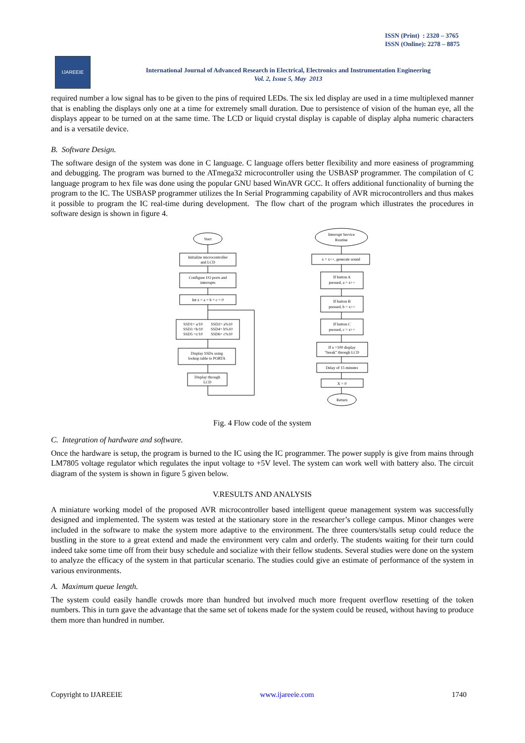ISSN (Print) : 2320 – 3765
ISSN (Online): 2278 – 8875
IJAREEIE
International Journal of Advanced Research in Electrical, Electronics and Instrumentation Engineering
Vol. 2, Issue 5, May 2013
required number a low signal has to be given to the pins of required LEDs. The six led display are used in a time multiplexed manner that is enabling the displays only one at a time for extremely small duration. Due to persistence of vision of the human eye, all the displays appear to be turned on at the same time. The LCD or liquid crystal display is capable of display alpha numeric characters and is a versatile device.
B. Software Design.
The software design of the system was done in C language. C language offers better flexibility and more easiness of programming and debugging. The program was burned to the ATmega32 microcontroller using the USBASP programmer. The compilation of C language program to hex file was done using the popular GNU based WinAVR GCC. It offers additional functionality of burning the program to the IC. The USBASP programmer utilizes the In Serial Programming capability of AVR microcontrollers and thus makes it possible to program the IC real-time during development. The flow chart of the program which illustrates the procedures in software design is shown in figure 4.
Start
Initialize microcontroller
and LCD
Configure I/O ports and
interrupts
Int x = a = b = c = 0
SSD1= a/10
SSD2= a%10
SSD3 =b/10
SSD4= b%10
SSD5 =c/10
SSD6= c%10
Display SSDx using
lookup table to PORTA
Display through
LCD
Interrupt Service
Routine
x = x++, generate sound
If button A
pressed, a = x++
If button B
pressed, b = x++
If button C
pressed, c = x++
If x =100 display
“break” through LCD
Delay of 15 minutes
X = 0
Return
Fig. 4 Flow code of the system
C. Integration of hardware and software.
Once the hardware is setup, the program is burned to the IC using the IC programmer. The power supply is give from mains through LM7805 voltage regulator which regulates the input voltage to +5V level. The system can work well with battery also. The circuit diagram of the system is shown in figure 5 given below.
V.RESULTS AND ANALYSIS
A miniature working model of the proposed AVR microcontroller based intelligent queue management system was successfully designed and implemented. The system was tested at the stationary store in the researcher’s college campus. Minor changes were included in the software to make the system more adaptive to the environment. The three counters/stalls setup could reduce the bustling in the store to a great extend and made the environment very calm and orderly. The students waiting for their turn could indeed take some time off from their busy schedule and socialize with their fellow students. Several studies were done on the system to analyze the efficacy of the system in that particular scenario. The studies could give an estimate of performance of the system in various environments.
A. Maximum queue length.
The system could easily handle crowds more than hundred but involved much more frequent overflow resetting of the token numbers. This in turn gave the advantage that the same set of tokens made for the system could be reused, without having to produce them more than hundred in number.
Copyright to IJAREEIE www.ijareeie.com 1740